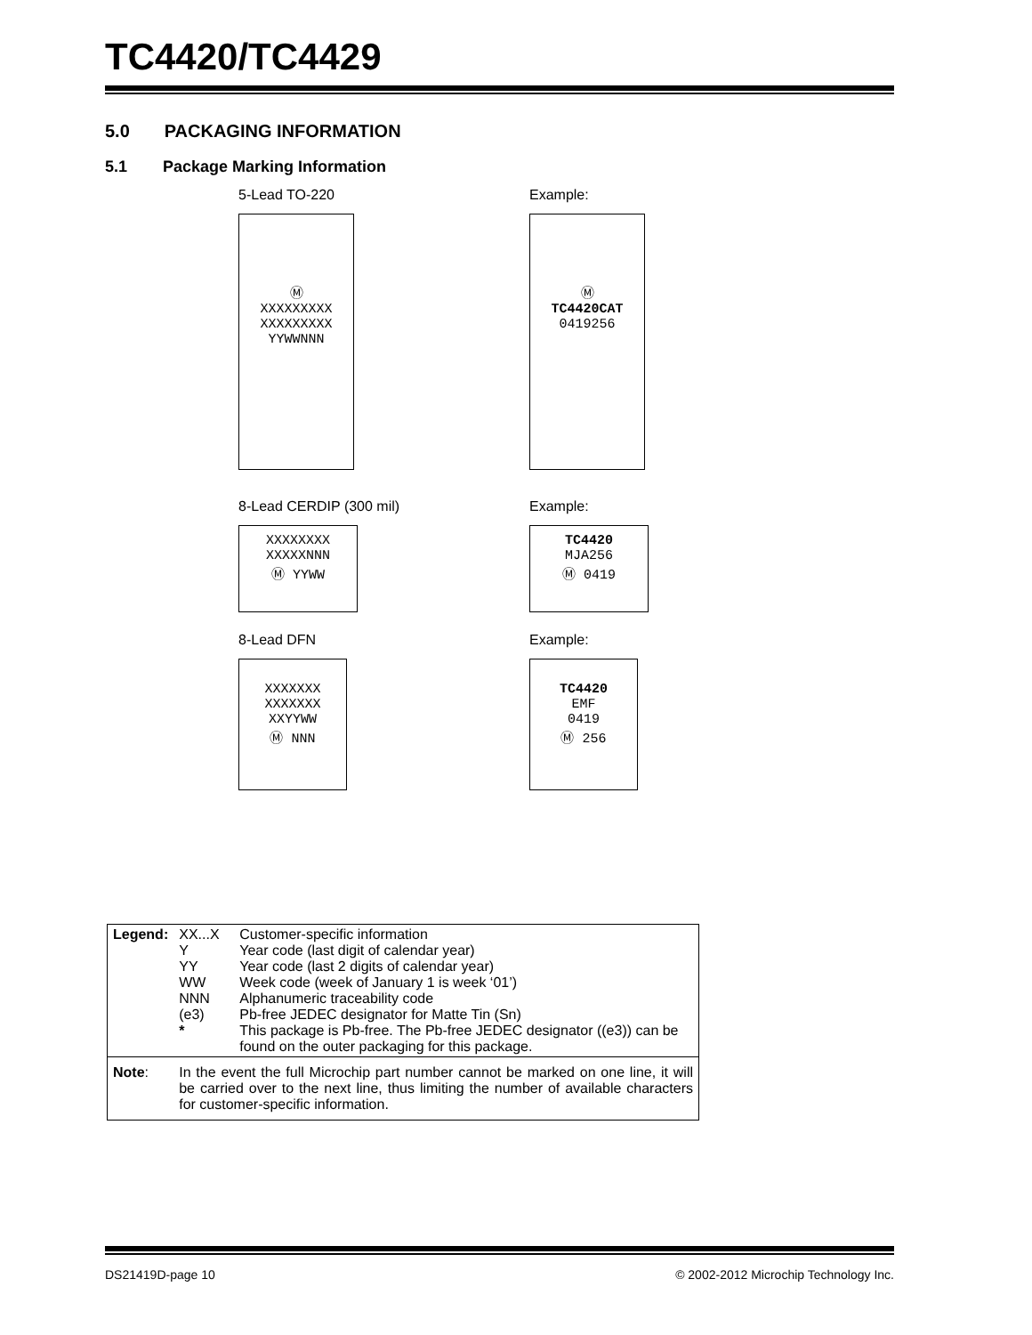TC4420/TC4429
5.0 PACKAGING INFORMATION
5.1 Package Marking Information
5-Lead TO-220
Ⓜ
XXXXXXXXX
XXXXXXXXX
YYWWNNN
Example:
Ⓜ
TC4420CAT
0419256
8-Lead CERDIP (300 mil)
XXXXXXXX
XXXXXNNN
Ⓜ YYWW
Example:
TC4420
MJA256
Ⓜ 0419
8-Lead DFN
XXXXXXX
XXXXXXX
XXYYWW
Ⓜ NNN
Example:
TC4420
EMF
0419
Ⓜ 256
| Legend: | XX...X Y YY WW NNN (e3) * | Customer-specific information Year code (last digit of calendar year) Year code (last 2 digits of calendar year) Week code (week of January 1 is week ‘01’) Alphanumeric traceability code Pb-free JEDEC designator for Matte Tin (Sn) This package is Pb-free. The Pb-free JEDEC designator ((e3)) can be found on the outer packaging for this package. |
| Note : | In the event the full Microchip part number cannot be marked on one line, it will be carried over to the next line, thus limiting the number of available characters for customer-specific information. | |
DS21419D-page 10 © 2002-2012 Microchip Technology Inc.